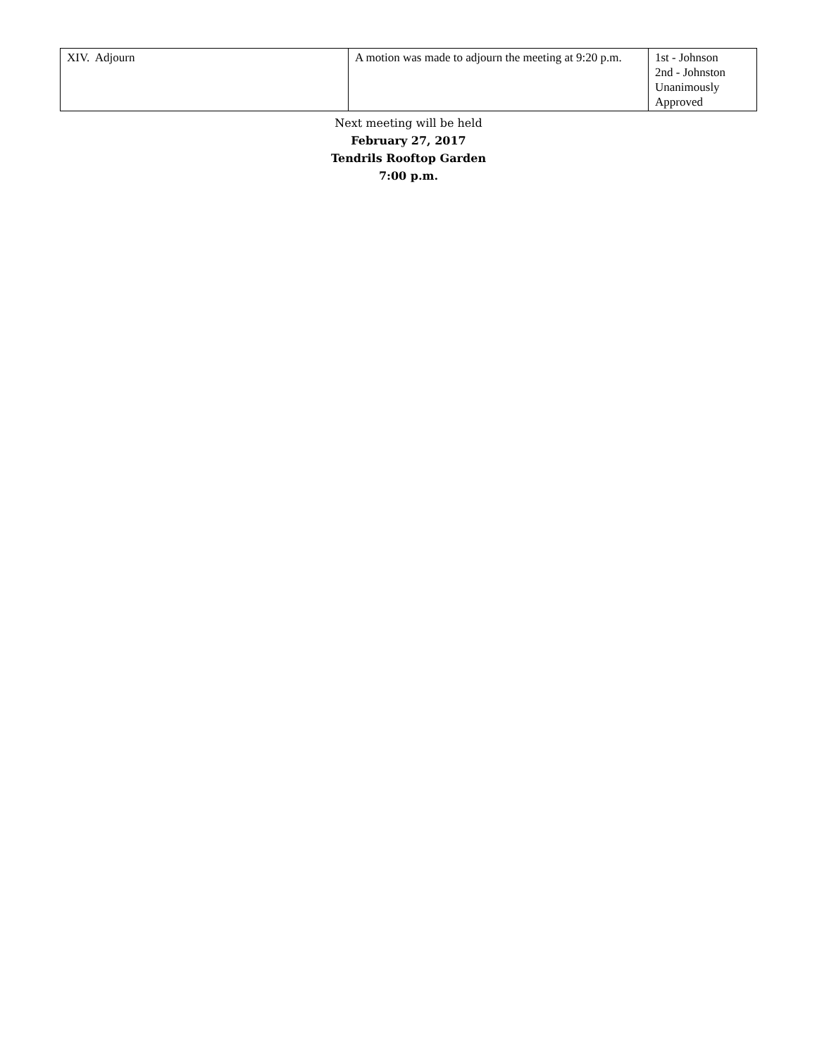| XIV. Adjourn | A motion was made to adjourn the meeting at 9:20 p.m. | 1st - Johnson 2nd - Johnston Unanimously Approved |
Next meeting will be held
February 27, 2017
Tendrils Rooftop Garden
7:00 p.m.